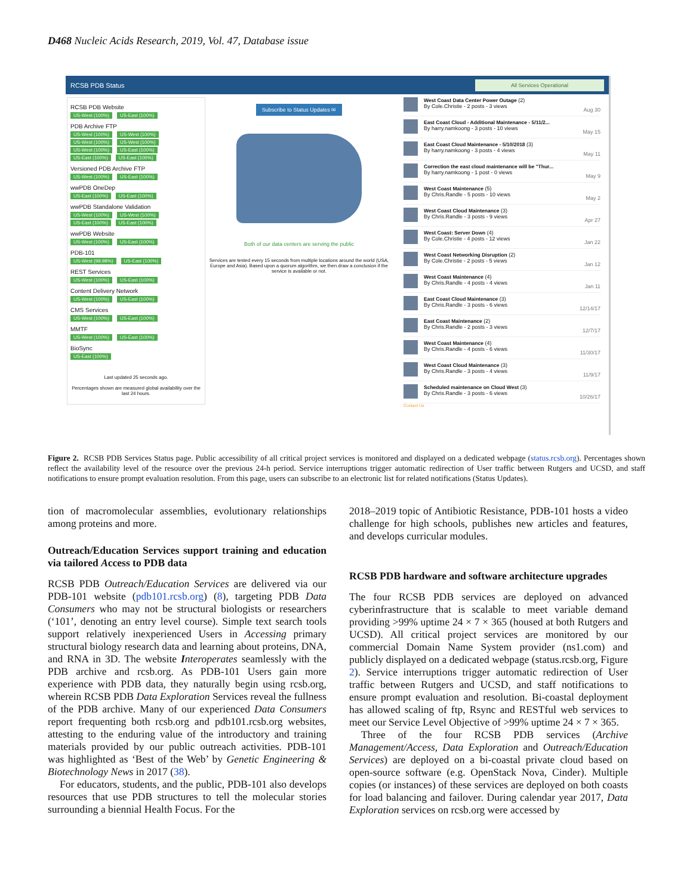D468 Nucleic Acids Research, 2019, Vol. 47, Database issue
RCSB PDB Status All Services Operational
RCSB PDB Website
US-West (100%) US-East (100%)
PDB Archive FTP
US-West (100%) US-West (100%) US-West (100%) US-West (100%) US-West (100%) US-East (100%) US-East (100%) US-East (100%)
Versioned PDB Archive FTP
US-West (100%) US-East (100%)
wwPDB OneDep
US-East (100%) US-East (100%)
wwPDB Standalone Validation
US-West (100%) US-West (100%) US-East (100%) US-East (100%)
wwPDB Website
US-West (100%) US-East (100%)
PDB-101
US-West (99.98%) US-East (100%)
REST Services
US-West (100%) US-East (100%)
Content Delivery Network
US-West (100%) US-East (100%)
CMS Services
US-West (100%) US-East (100%)
MMTF
US-West (100%) US-East (100%)
BioSync
US-East (100%)
Last updated 25 seconds ago.
Percentages shown are measured global availability over the last 24 hours.
Subscribe to Status Updates ✉
Both of our data centers are serving the public
Services are tested every 15 seconds from multiple locations around the world (USA, Europe and Asia). Based upon a quorum algorithm, we then draw a conclusion if the service is available or not.
West Coast Data Center Power Outage (2)
By Cole.Christie - 2 posts - 3 views
Aug 30
East Coast Cloud - Additional Maintenance - 5/11/2...
By harry.namkoong - 3 posts - 10 views
May 15
East Coast Cloud Maintenance - 5/10/2018 (3)
By harry.namkoong - 3 posts - 4 views
May 11
Correction the east cloud maintenance will be "Thur...
By harry.namkoong - 1 post - 0 views
May 9
West Coast Maintenance (5)
By Chris.Randle - 5 posts - 10 views
May 2
West Coast Cloud Maintenance (3)
By Chris.Randle - 3 posts - 9 views
Apr 27
West Coast: Server Down (4)
By Cole.Christie - 4 posts - 12 views
Jan 22
West Coast Networking Disruption (2)
By Cole.Christie - 2 posts - 5 views
Jan 12
West Coast Maintenance (4)
By Chris.Randle - 4 posts - 4 views
Jan 11
East Coast Cloud Maintenance (3)
By Chris.Randle - 3 posts - 6 views
12/14/17
East Coast Maintenance (2)
By Chris.Randle - 2 posts - 3 views
12/7/17
West Coast Maintenance (4)
By Chris.Randle - 4 posts - 6 views
11/30/17
West Coast Cloud Maintenance (3)
By Chris.Randle - 3 posts - 4 views
11/9/17
Scheduled maintenance on Cloud West (3)
By Chris.Randle - 3 posts - 6 views
10/26/17
Contact Us
Figure 2. RCSB PDB Services Status page. Public accessibility of all critical project services is monitored and displayed on a dedicated webpage (status.rcsb.org). Percentages shown reflect the availability level of the resource over the previous 24-h period. Service interruptions trigger automatic redirection of User traffic between Rutgers and UCSD, and staff notifications to ensure prompt evaluation resolution. From this page, users can subscribe to an electronic list for related notifications (Status Updates).
tion of macromolecular assemblies, evolutionary relationships among proteins and more.
Outreach/Education Services support training and education via tailored Access to PDB data
RCSB PDB Outreach/Education Services are delivered via our PDB-101 website (pdb101.rcsb.org) (8), targeting PDB Data Consumers who may not be structural biologists or researchers (‘101’, denoting an entry level course). Simple text search tools support relatively inexperienced Users in Accessing primary structural biology research data and learning about proteins, DNA, and RNA in 3D. The website Interoperates seamlessly with the PDB archive and rcsb.org. As PDB-101 Users gain more experience with PDB data, they naturally begin using rcsb.org, wherein RCSB PDB Data Exploration Services reveal the fullness of the PDB archive. Many of our experienced Data Consumers report frequenting both rcsb.org and pdb101.rcsb.org websites, attesting to the enduring value of the introductory and training materials provided by our public outreach activities. PDB-101 was highlighted as ‘Best of the Web’ by Genetic Engineering & Biotechnology News in 2017 (38).
For educators, students, and the public, PDB-101 also develops resources that use PDB structures to tell the molecular stories surrounding a biennial Health Focus. For the
2018–2019 topic of Antibiotic Resistance, PDB-101 hosts a video challenge for high schools, publishes new articles and features, and develops curricular modules.
RCSB PDB hardware and software architecture upgrades
The four RCSB PDB services are deployed on advanced cyberinfrastructure that is scalable to meet variable demand providing >99% uptime 24 × 7 × 365 (housed at both Rutgers and UCSD). All critical project services are monitored by our commercial Domain Name System provider (ns1.com) and publicly displayed on a dedicated webpage (status.rcsb.org, Figure 2). Service interruptions trigger automatic redirection of User traffic between Rutgers and UCSD, and staff notifications to ensure prompt evaluation and resolution. Bi-coastal deployment has allowed scaling of ftp, Rsync and RESTful web services to meet our Service Level Objective of >99% uptime 24 × 7 × 365.
Three of the four RCSB PDB services (Archive Management/Access, Data Exploration and Outreach/Education Services) are deployed on a bi-coastal private cloud based on open-source software (e.g. OpenStack Nova, Cinder). Multiple copies (or instances) of these services are deployed on both coasts for load balancing and failover. During calendar year 2017, Data Exploration services on rcsb.org were accessed by